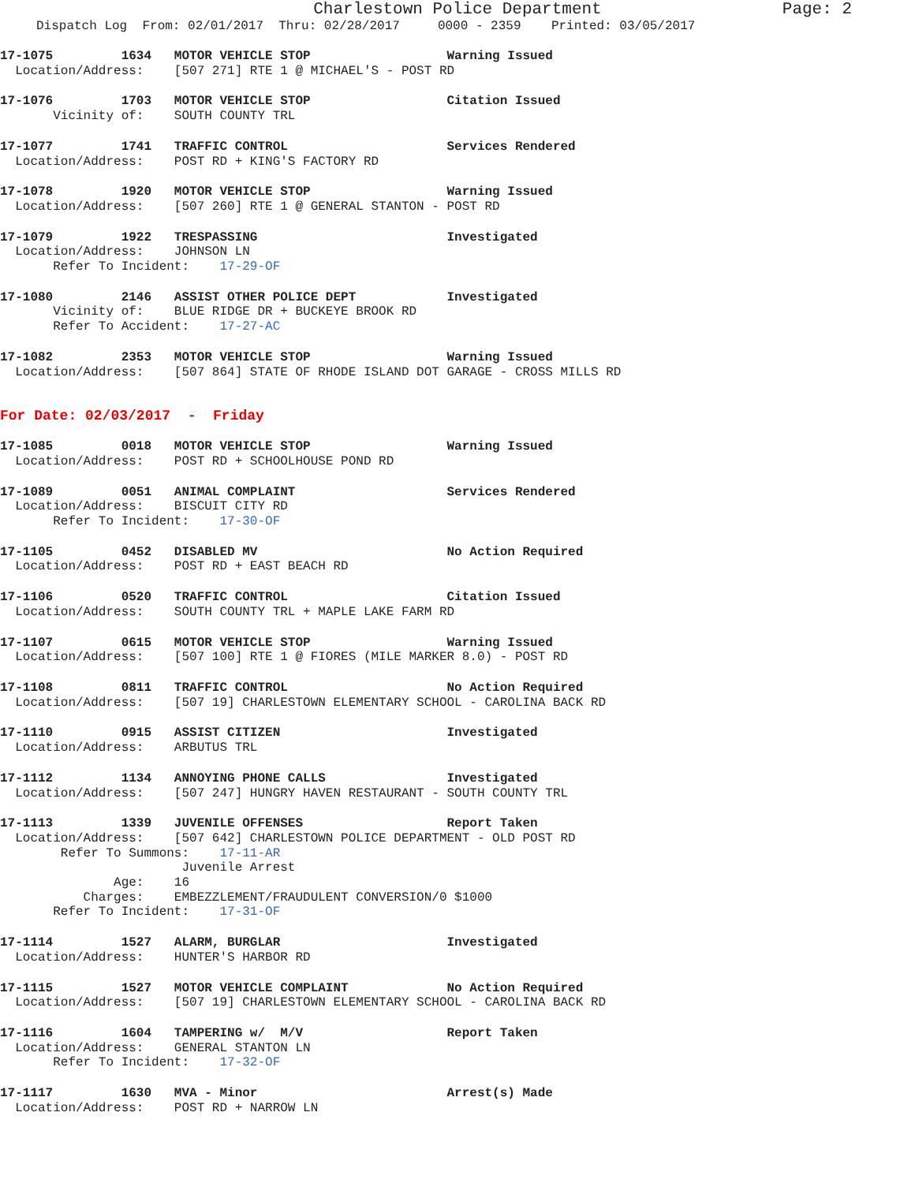Charlestown Police Department Page: 2
Dispatch Log From: 02/01/2017 Thru: 02/28/2017 0000 - 2359 Printed: 03/05/2017
17-1075 1634 MOTOR VEHICLE STOP Warning Issued
Location/Address: [507 271] RTE 1 @ MICHAEL'S - POST RD
17-1076 1703 MOTOR VEHICLE STOP Citation Issued
Vicinity of: SOUTH COUNTY TRL
17-1077 1741 TRAFFIC CONTROL Services Rendered
Location/Address: POST RD + KING'S FACTORY RD
17-1078 1920 MOTOR VEHICLE STOP Warning Issued
Location/Address: [507 260] RTE 1 @ GENERAL STANTON - POST RD
17-1079 1922 TRESPASSING Investigated
Location/Address: JOHNSON LN
Refer To Incident: 17-29-OF
17-1080 2146 ASSIST OTHER POLICE DEPT Investigated
Vicinity of: BLUE RIDGE DR + BUCKEYE BROOK RD
Refer To Accident: 17-27-AC
17-1082 2353 MOTOR VEHICLE STOP Warning Issued
Location/Address: [507 864] STATE OF RHODE ISLAND DOT GARAGE - CROSS MILLS RD
For Date: 02/03/2017 - Friday
17-1085 0018 MOTOR VEHICLE STOP Warning Issued
Location/Address: POST RD + SCHOOLHOUSE POND RD
17-1089 0051 ANIMAL COMPLAINT Services Rendered
Location/Address: BISCUIT CITY RD
Refer To Incident: 17-30-OF
17-1105 0452 DISABLED MV No Action Required
Location/Address: POST RD + EAST BEACH RD
17-1106 0520 TRAFFIC CONTROL Citation Issued
Location/Address: SOUTH COUNTY TRL + MAPLE LAKE FARM RD
17-1107 0615 MOTOR VEHICLE STOP Warning Issued
Location/Address: [507 100] RTE 1 @ FIORES (MILE MARKER 8.0) - POST RD
17-1108 0811 TRAFFIC CONTROL No Action Required
Location/Address: [507 19] CHARLESTOWN ELEMENTARY SCHOOL - CAROLINA BACK RD
17-1110 0915 ASSIST CITIZEN Investigated
Location/Address: ARBUTUS TRL
17-1112 1134 ANNOYING PHONE CALLS Investigated
Location/Address: [507 247] HUNGRY HAVEN RESTAURANT - SOUTH COUNTY TRL
17-1113 1339 JUVENILE OFFENSES Report Taken
Location/Address: [507 642] CHARLESTOWN POLICE DEPARTMENT - OLD POST RD
Refer To Summons: 17-11-AR
Juvenile Arrest
Age: 16
Charges: EMBEZZLEMENT/FRAUDULENT CONVERSION/0 $1000
Refer To Incident: 17-31-OF
17-1114 1527 ALARM, BURGLAR Investigated
Location/Address: HUNTER'S HARBOR RD
17-1115 1527 MOTOR VEHICLE COMPLAINT No Action Required
Location/Address: [507 19] CHARLESTOWN ELEMENTARY SCHOOL - CAROLINA BACK RD
17-1116 1604 TAMPERING w/ M/V Report Taken
Location/Address: GENERAL STANTON LN
Refer To Incident: 17-32-OF
17-1117 1630 MVA - Minor Arrest(s) Made
Location/Address: POST RD + NARROW LN